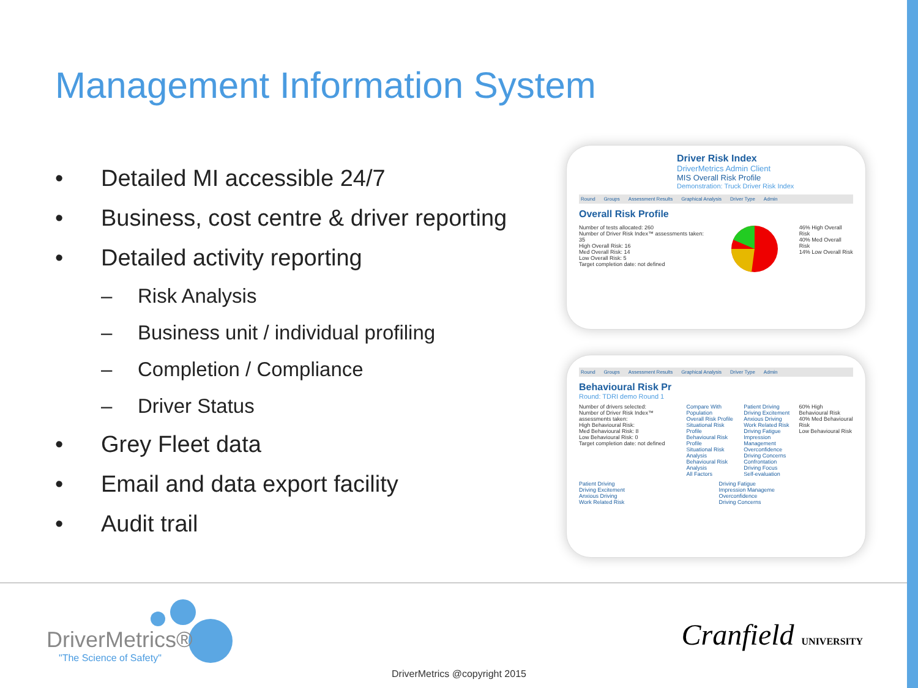Management Information System
• Detailed MI accessible 24/7
• Business, cost centre & driver reporting
• Detailed activity reporting
– Risk Analysis
– Business unit / individual profiling
– Completion / Compliance
– Driver Status
• Grey Fleet data
• Email and data export facility
• Audit trail
Driver Risk Index
DriverMetrics Admin Client
MIS Overall Risk Profile
Demonstration: Truck Driver Risk Index
Round Groups Assessment Results Graphical Analysis Driver Type Admin
Overall Risk Profile
Number of tests allocated: 260
Number of Driver Risk Index™ assessments taken: 35
High Overall Risk: 16
Med Overall Risk: 14
Low Overall Risk: 5
Target completion date: not defined
46% High Overall Risk
40% Med Overall Risk
14% Low Overall Risk
Round Groups Assessment Results Graphical Analysis Driver Type Admin
Behavioural Risk Pr
Round: TDRI demo Round 1
Number of drivers selected:
Number of Driver Risk Index™ assessments taken:
High Behavioural Risk:
Med Behavioural Risk: 8
Low Behavioural Risk: 0
Target completion date: not defined
Compare With Population
Overall Risk Profile
Situational Risk Profile
Behavioural Risk Profile
Situational Risk Analysis
Behavioural Risk Analysis
All Factors
Patient Driving
Driving Excitement
Anxious Driving
Work Related Risk
Driving Fatigue
Impression Management
Overconfidence
Driving Concerns
Confrontation
Driving Focus
Self-evaluation
60% High Behavioural Risk
40% Med Behavioural Risk
Low Behavioural Risk
Patient Driving
Driving Excitement
Anxious Driving
Work Related Risk
Driving Fatigue
Impression Manageme
Overconfidence
Driving Concerns
DriverMetrics®
"The Science of Safety"
Cranfield UNIVERSITY
DriverMetrics @copyright 2015